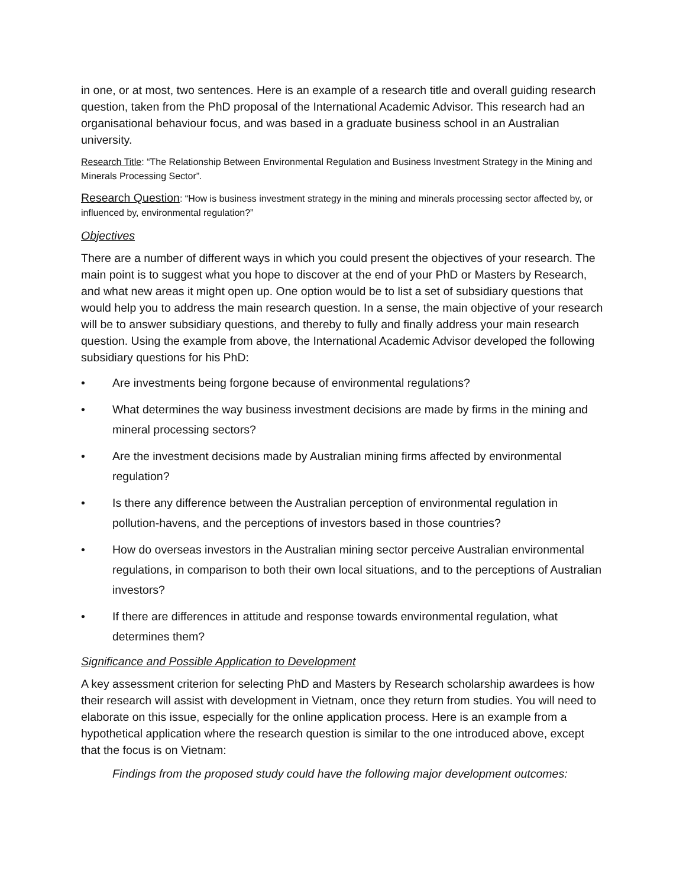in one, or at most, two sentences. Here is an example of a research title and overall guiding research question, taken from the PhD proposal of the International Academic Advisor. This research had an organisational behaviour focus, and was based in a graduate business school in an Australian university.
Research Title: “The Relationship Between Environmental Regulation and Business Investment Strategy in the Mining and Minerals Processing Sector”.
Research Question: “How is business investment strategy in the mining and minerals processing sector affected by, or influenced by, environmental regulation?”
Objectives
There are a number of different ways in which you could present the objectives of your research. The main point is to suggest what you hope to discover at the end of your PhD or Masters by Research, and what new areas it might open up. One option would be to list a set of subsidiary questions that would help you to address the main research question. In a sense, the main objective of your research will be to answer subsidiary questions, and thereby to fully and finally address your main research question. Using the example from above, the International Academic Advisor developed the following subsidiary questions for his PhD:
• Are investments being forgone because of environmental regulations?
• What determines the way business investment decisions are made by firms in the mining and mineral processing sectors?
• Are the investment decisions made by Australian mining firms affected by environmental regulation?
• Is there any difference between the Australian perception of environmental regulation in pollution-havens, and the perceptions of investors based in those countries?
• How do overseas investors in the Australian mining sector perceive Australian environmental regulations, in comparison to both their own local situations, and to the perceptions of Australian investors?
• If there are differences in attitude and response towards environmental regulation, what determines them?
Significance and Possible Application to Development
A key assessment criterion for selecting PhD and Masters by Research scholarship awardees is how their research will assist with development in Vietnam, once they return from studies. You will need to elaborate on this issue, especially for the online application process. Here is an example from a hypothetical application where the research question is similar to the one introduced above, except that the focus is on Vietnam:
Findings from the proposed study could have the following major development outcomes: